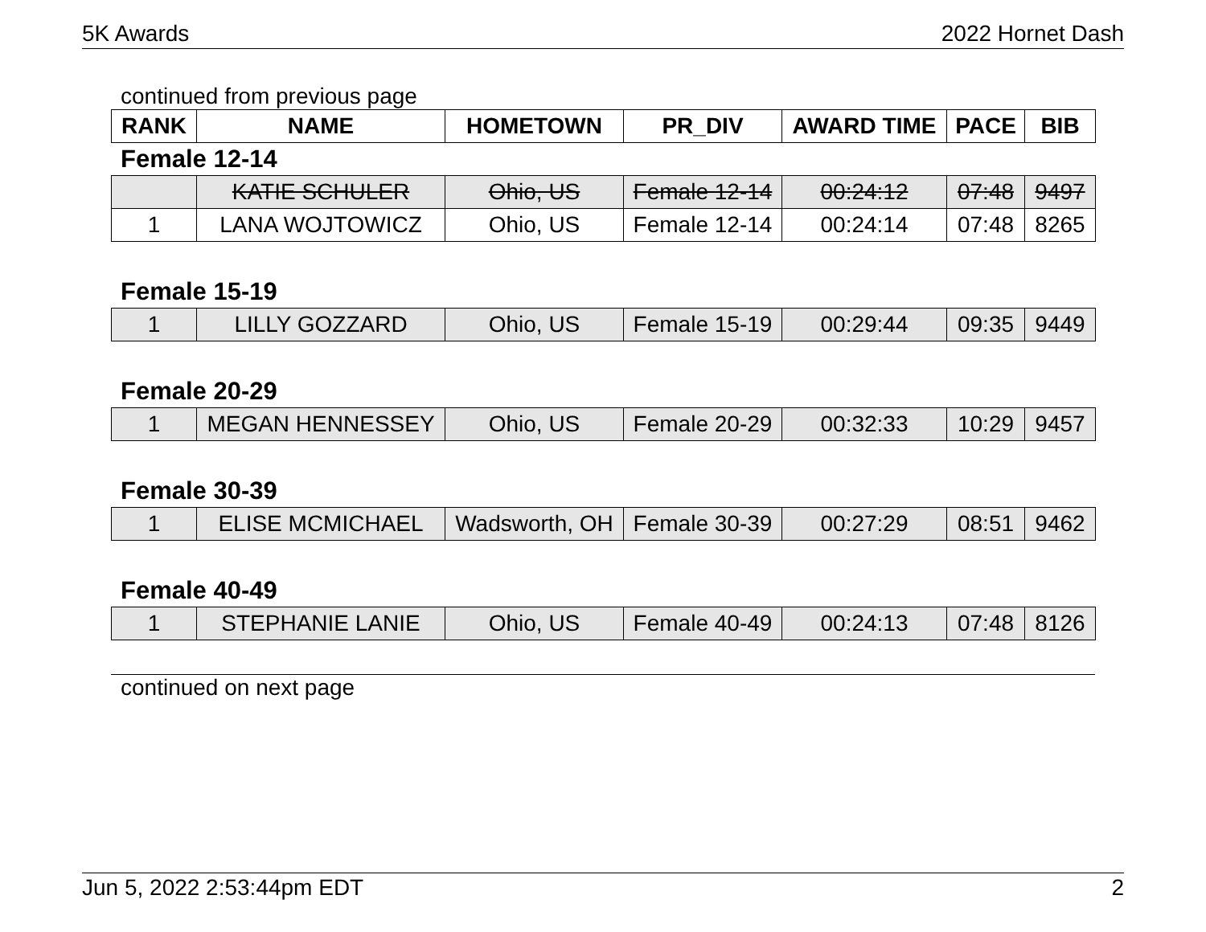5K Awards 2022 Hornet Dash
continued from previous page
| RANK | NAME | HOMETOWN | PR_DIV | AWARD TIME | PACE | BIB |
| --- | --- | --- | --- | --- | --- | --- |
Female 12-14
| | KATIE SCHULER | Ohio, US | Female 12-14 | 00:24:12 | 07:48 | 9497 |
| 1 | LANA WOJTOWICZ | Ohio, US | Female 12-14 | 00:24:14 | 07:48 | 8265 |
Female 15-19
| 1 | LILLY GOZZARD | Ohio, US | Female 15-19 | 00:29:44 | 09:35 | 9449 |
Female 20-29
| 1 | MEGAN HENNESSEY | Ohio, US | Female 20-29 | 00:32:33 | 10:29 | 9457 |
Female 30-39
| 1 | ELISE MCMICHAEL | Wadsworth, OH | Female 30-39 | 00:27:29 | 08:51 | 9462 |
Female 40-49
| 1 | STEPHANIE LANIE | Ohio, US | Female 40-49 | 00:24:13 | 07:48 | 8126 |
continued on next page
Jun 5, 2022 2:53:44pm EDT 2